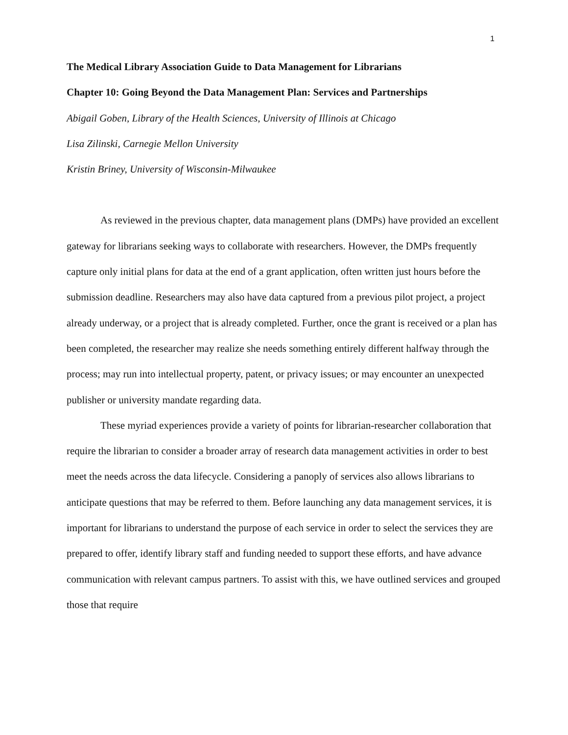1
The Medical Library Association Guide to Data Management for Librarians
Chapter 10: Going Beyond the Data Management Plan: Services and Partnerships
Abigail Goben, Library of the Health Sciences, University of Illinois at Chicago
Lisa Zilinski, Carnegie Mellon University
Kristin Briney, University of Wisconsin-Milwaukee
As reviewed in the previous chapter, data management plans (DMPs) have provided an excellent gateway for librarians seeking ways to collaborate with researchers. However, the DMPs frequently capture only initial plans for data at the end of a grant application, often written just hours before the submission deadline. Researchers may also have data captured from a previous pilot project, a project already underway, or a project that is already completed. Further, once the grant is received or a plan has been completed, the researcher may realize she needs something entirely different halfway through the process; may run into intellectual property, patent, or privacy issues; or may encounter an unexpected publisher or university mandate regarding data.
These myriad experiences provide a variety of points for librarian-researcher collaboration that require the librarian to consider a broader array of research data management activities in order to best meet the needs across the data lifecycle. Considering a panoply of services also allows librarians to anticipate questions that may be referred to them. Before launching any data management services, it is important for librarians to understand the purpose of each service in order to select the services they are prepared to offer, identify library staff and funding needed to support these efforts, and have advance communication with relevant campus partners. To assist with this, we have outlined services and grouped those that require